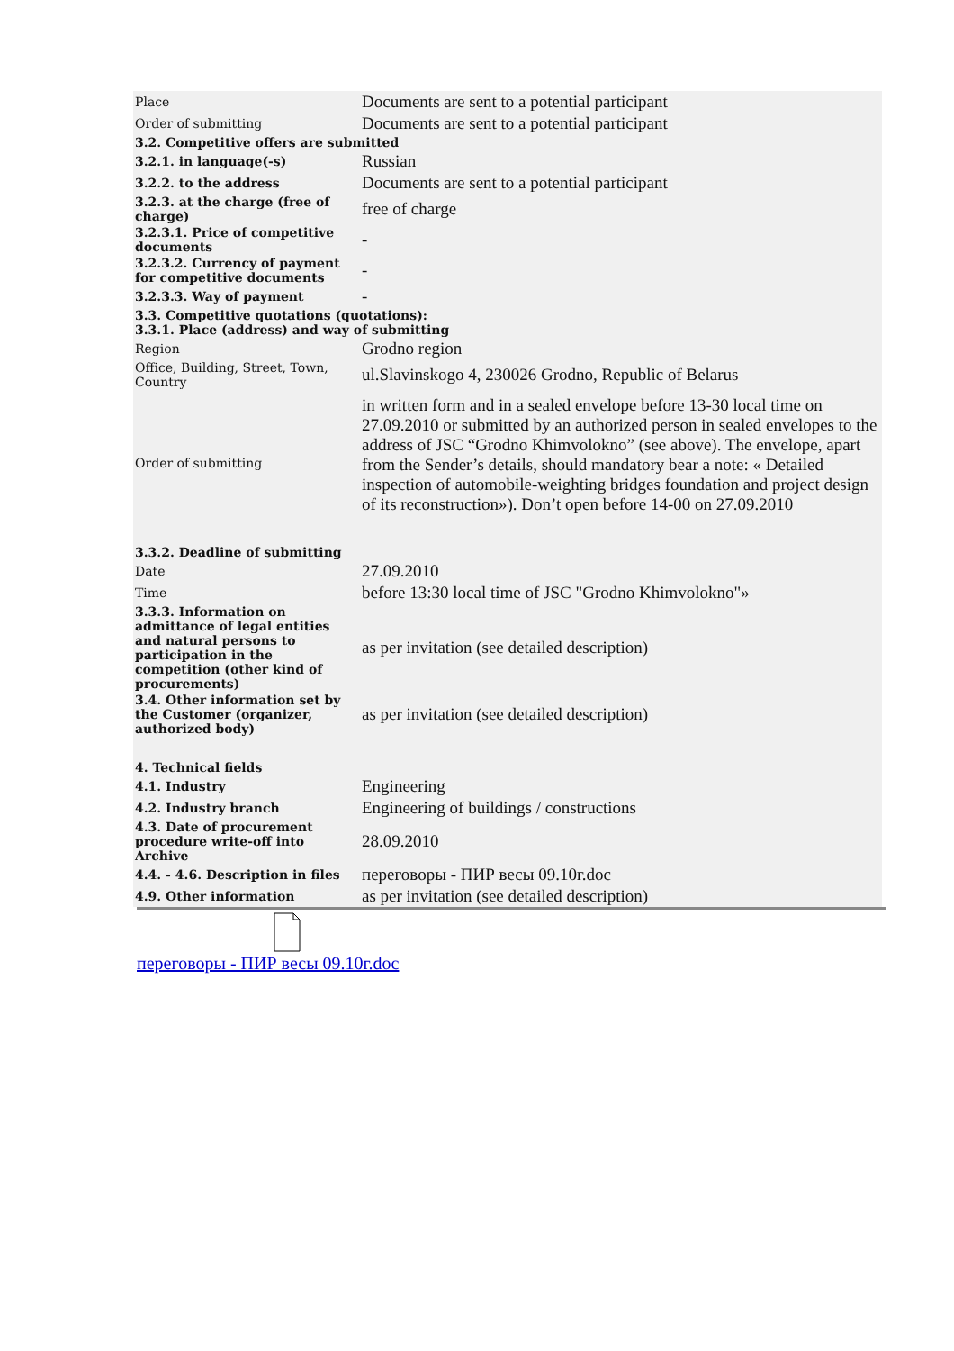| Place | Documents are sent to a potential participant |
| Order of submitting | Documents are sent to a potential participant |
| 3.2. Competitive offers are submitted | |
| 3.2.1. in language(-s) | Russian |
| 3.2.2. to the address | Documents are sent to a potential participant |
| 3.2.3. at the charge (free of charge) | free of charge |
| 3.2.3.1. Price of competitive documents | - |
| 3.2.3.2. Currency of payment for competitive documents | - |
| 3.2.3.3. Way of payment | - |
| 3.3. Competitive quotations (quotations): 3.3.1. Place (address) and way of submitting | |
| Region | Grodno region |
| Office, Building, Street, Town, Country | ul.Slavinskogo 4, 230026 Grodno, Republic of Belarus |
| Order of submitting | in written form and in a sealed envelope before 13-30 local time on 27.09.2010 or submitted by an authorized person in sealed envelopes to the address of JSC “Grodno Khimvolokno” (see above). The envelope, apart from the Sender’s details, should mandatory bear a note: « Detailed inspection of automobile-weighting bridges foundation and project design of its reconstruction»). Don’t open before 14-00 on 27.09.2010 |
| 3.3.2. Deadline of submitting | |
| Date | 27.09.2010 |
| Time | before 13:30 local time of JSC "Grodno Khimvolokno"» |
| 3.3.3. Information on admittance of legal entities and natural persons to participation in the competition (other kind of procurements) | as per invitation (see detailed description) |
| 3.4. Other information set by the Customer (organizer, authorized body) | as per invitation (see detailed description) |
| 4. Technical fields | |
| 4.1. Industry | Engineering |
| 4.2. Industry branch | Engineering of buildings / constructions |
| 4.3. Date of procurement procedure write-off into Archive | 28.09.2010 |
| 4.4. - 4.6. Description in files | переговоры - ПИР весы 09.10г.doc |
| 4.9. Other information | as per invitation (see detailed description) |
переговоры - ПИР весы 09.10г.doc